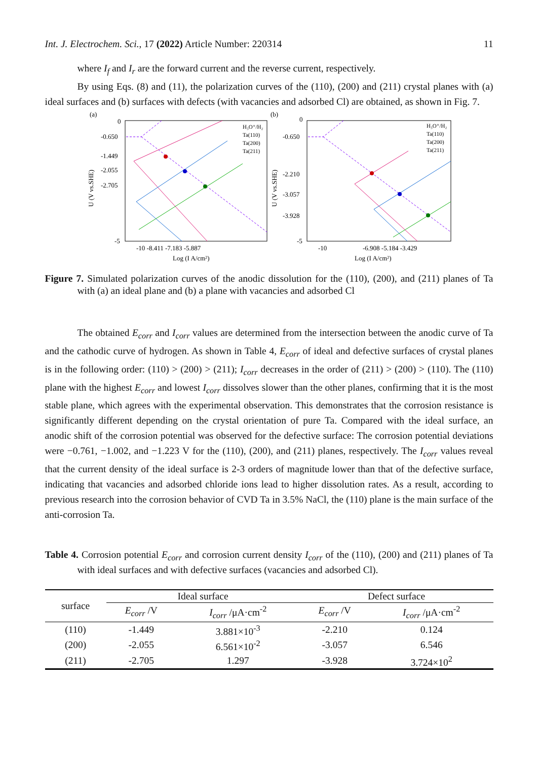Int. J. Electrochem. Sci., 17 (2022) Article Number: 220314 11
where I<sub>f</sub> and I<sub>r</sub> are the forward current and the reverse current, respectively.
By using Eqs. (8) and (11), the polarization curves of the (110), (200) and (211) crystal planes with (a) ideal surfaces and (b) surfaces with defects (with vacancies and adsorbed Cl) are obtained, as shown in Fig. 7.
(a)
0
-0.650
-1.449
-2.055
-2.705
-5
U (V vs.SHE)
-10 -8.411 -7.183 -5.887
Log (I A/cm²)
H₃O⁺/H₂
Ta(110)
Ta(200)
Ta(211)
(b)
0
-0.650
-2.210
-3.057
-3.928
-5
U (V vs.SHE)
-10
-6.908 -5.184 -3.429
Log (I A/cm²)
H₃O⁺/H₂
Ta(110)
Ta(200)
Ta(211)
Figure 7. Simulated polarization curves of the anodic dissolution for the (110), (200), and (211) planes of Ta with (a) an ideal plane and (b) a plane with vacancies and adsorbed Cl
The obtained E<sub>corr</sub> and I<sub>corr</sub> values are determined from the intersection between the anodic curve of Ta and the cathodic curve of hydrogen. As shown in Table 4, E<sub>corr</sub> of ideal and defective surfaces of crystal planes is in the following order: (110) > (200) > (211); I<sub>corr</sub> decreases in the order of (211) > (200) > (110). The (110) plane with the highest E<sub>corr</sub> and lowest I<sub>corr</sub> dissolves slower than the other planes, confirming that it is the most stable plane, which agrees with the experimental observation. This demonstrates that the corrosion resistance is significantly different depending on the crystal orientation of pure Ta. Compared with the ideal surface, an anodic shift of the corrosion potential was observed for the defective surface: The corrosion potential deviations were −0.761, −1.002, and −1.223 V for the (110), (200), and (211) planes, respectively. The I<sub>corr</sub> values reveal that the current density of the ideal surface is 2-3 orders of magnitude lower than that of the defective surface, indicating that vacancies and adsorbed chloride ions lead to higher dissolution rates. As a result, according to previous research into the corrosion behavior of CVD Ta in 3.5% NaCl, the (110) plane is the main surface of the anti-corrosion Ta.
Table 4. Corrosion potential E<sub>corr</sub> and corrosion current density I<sub>corr</sub> of the (110), (200) and (211) planes of Ta with ideal surfaces and with defective surfaces (vacancies and adsorbed Cl).
| surface | Ideal surface | | Defect surface | |
| --- | --- | --- | --- | --- |
| | E<sub>corr</sub> /V | I<sub>corr</sub> /μA·cm<sup>-2</sup> | E<sub>corr</sub> /V | I<sub>corr</sub> /μA·cm<sup>-2</sup> |
| (110) | -1.449 | 3.881×10<sup>-3</sup> | -2.210 | 0.124 |
| (200) | -2.055 | 6.561×10<sup>-2</sup> | -3.057 | 6.546 |
| (211) | -2.705 | 1.297 | -3.928 | 3.724×10<sup>2</sup> |